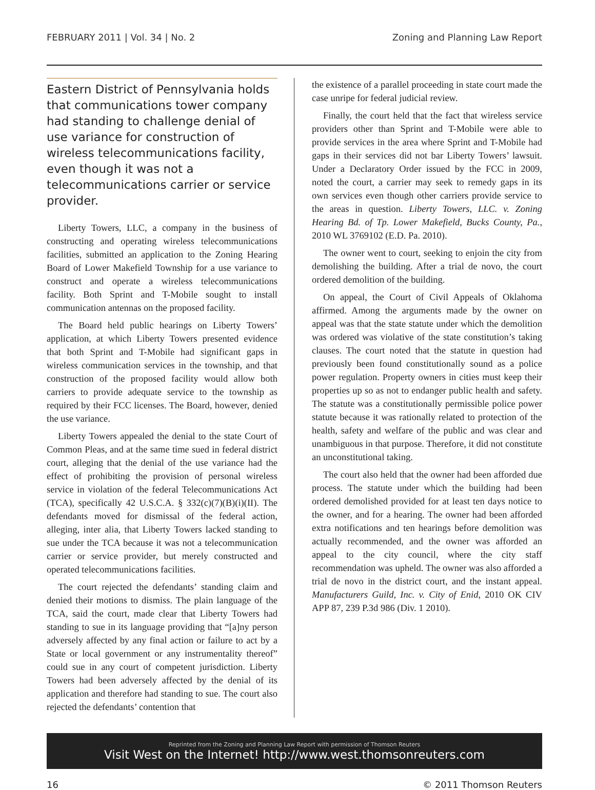FEBRUARY 2011 | Vol. 34 | No. 2 Zoning and Planning Law Report
Eastern District of Pennsylvania holds that communications tower company had standing to challenge denial of use variance for construction of wireless telecommunications facility, even though it was not a telecommunications carrier or service provider.
Liberty Towers, LLC, a company in the business of constructing and operating wireless telecommunications facilities, submitted an application to the Zoning Hearing Board of Lower Makefield Township for a use variance to construct and operate a wireless telecommunications facility. Both Sprint and T-Mobile sought to install communication antennas on the proposed facility.
The Board held public hearings on Liberty Towers’ application, at which Liberty Towers presented evidence that both Sprint and T-Mobile had significant gaps in wireless communication services in the township, and that construction of the proposed facility would allow both carriers to provide adequate service to the township as required by their FCC licenses. The Board, however, denied the use variance.
Liberty Towers appealed the denial to the state Court of Common Pleas, and at the same time sued in federal district court, alleging that the denial of the use variance had the effect of prohibiting the provision of personal wireless service in violation of the federal Telecommunications Act (TCA), specifically 42 U.S.C.A. § 332(c)(7)(B)(i)(II). The defendants moved for dismissal of the federal action, alleging, inter alia, that Liberty Towers lacked standing to sue under the TCA because it was not a telecommunication carrier or service provider, but merely constructed and operated telecommunications facilities.
The court rejected the defendants’ standing claim and denied their motions to dismiss. The plain language of the TCA, said the court, made clear that Liberty Towers had standing to sue in its language providing that “[a]ny person adversely affected by any final action or failure to act by a State or local government or any instrumentality thereof” could sue in any court of competent jurisdiction. Liberty Towers had been adversely affected by the denial of its application and therefore had standing to sue. The court also rejected the defendants’ contention that
the existence of a parallel proceeding in state court made the case unripe for federal judicial review.
Finally, the court held that the fact that wireless service providers other than Sprint and T-Mobile were able to provide services in the area where Sprint and T-Mobile had gaps in their services did not bar Liberty Towers’ lawsuit. Under a Declaratory Order issued by the FCC in 2009, noted the court, a carrier may seek to remedy gaps in its own services even though other carriers provide service to the areas in question. Liberty Towers, LLC. v. Zoning Hearing Bd. of Tp. Lower Makefield, Bucks County, Pa., 2010 WL 3769102 (E.D. Pa. 2010).
The owner went to court, seeking to enjoin the city from demolishing the building. After a trial de novo, the court ordered demolition of the building.
On appeal, the Court of Civil Appeals of Oklahoma affirmed. Among the arguments made by the owner on appeal was that the state statute under which the demolition was ordered was violative of the state constitution’s taking clauses. The court noted that the statute in question had previously been found constitutionally sound as a police power regulation. Property owners in cities must keep their properties up so as not to endanger public health and safety. The statute was a constitutionally permissible police power statute because it was rationally related to protection of the health, safety and welfare of the public and was clear and unambiguous in that purpose. Therefore, it did not constitute an unconstitutional taking.
The court also held that the owner had been afforded due process. The statute under which the building had been ordered demolished provided for at least ten days notice to the owner, and for a hearing. The owner had been afforded extra notifications and ten hearings before demolition was actually recommended, and the owner was afforded an appeal to the city council, where the city staff recommendation was upheld. The owner was also afforded a trial de novo in the district court, and the instant appeal. Manufacturers Guild, Inc. v. City of Enid, 2010 OK CIV APP 87, 239 P.3d 986 (Div. 1 2010).
Reprinted from the Zoning and Planning Law Report with permission of Thomson Reuters
Visit West on the Internet! http://www.west.thomsonreuters.com
16 © 2011 Thomson Reuters